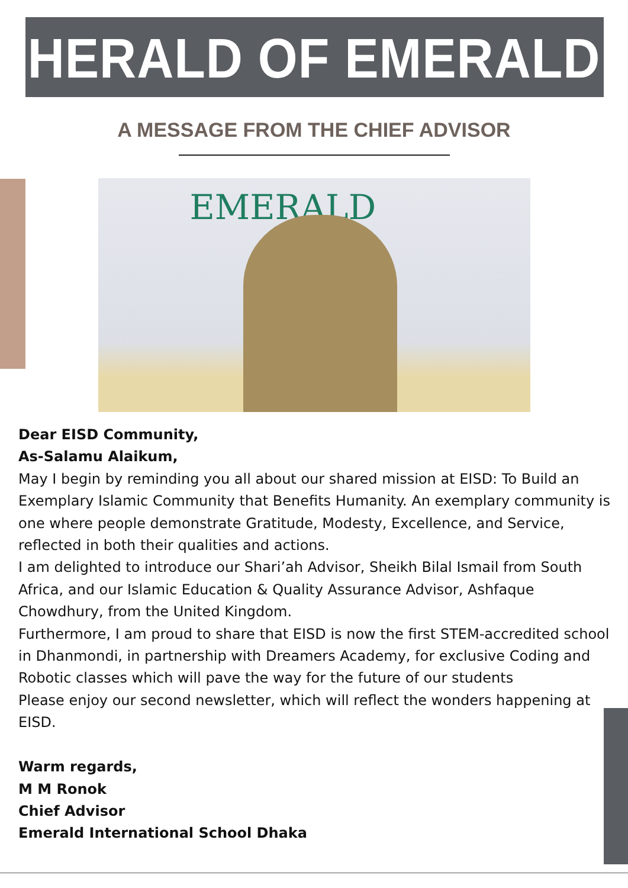HERALD OF EMERALD
A MESSAGE FROM THE CHIEF ADVISOR
EMERALD
Dear EISD Community,
As-Salamu Alaikum,
May I begin by reminding you all about our shared mission at EISD: To Build an Exemplary Islamic Community that Benefits Humanity. An exemplary community is one where people demonstrate Gratitude, Modesty, Excellence, and Service, reflected in both their qualities and actions.
I am delighted to introduce our Shari’ah Advisor, Sheikh Bilal Ismail from South Africa, and our Islamic Education & Quality Assurance Advisor, Ashfaque Chowdhury, from the United Kingdom.
Furthermore, I am proud to share that EISD is now the first STEM-accredited school in Dhanmondi, in partnership with Dreamers Academy, for exclusive Coding and Robotic classes which will pave the way for the future of our students
Please enjoy our second newsletter, which will reflect the wonders happening at EISD.
Warm regards,
M M Ronok
Chief Advisor
Emerald International School Dhaka